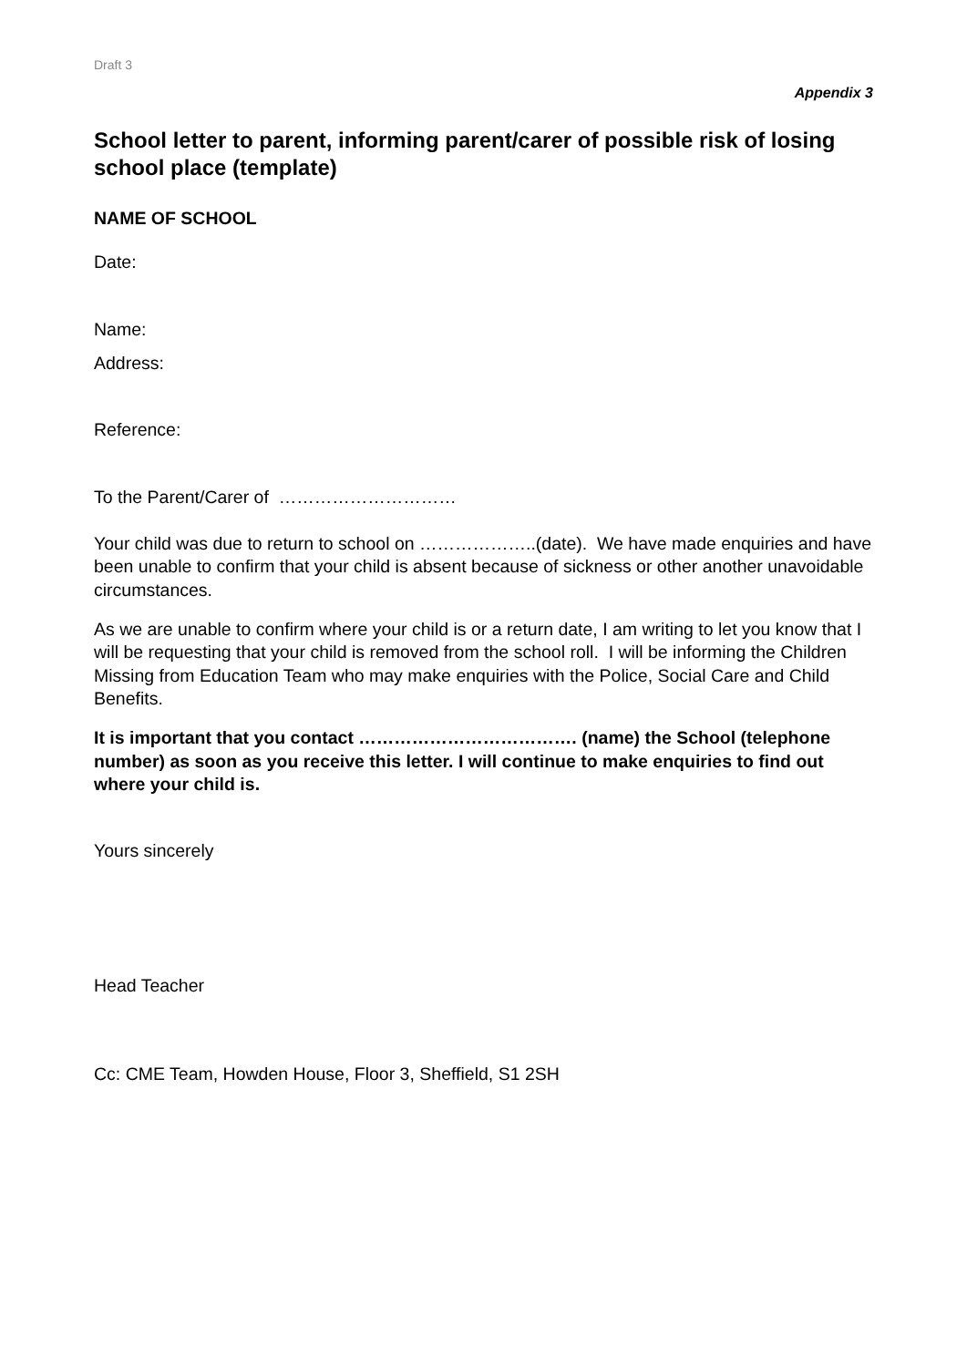Draft 3
Appendix 3
School letter to parent, informing parent/carer of possible risk of losing school place (template)
NAME OF SCHOOL
Date:
Name:
Address:
Reference:
To the Parent/Carer of …………………………
Your child was due to return to school on ………………..(date). We have made enquiries and have been unable to confirm that your child is absent because of sickness or other another unavoidable circumstances.
As we are unable to confirm where your child is or a return date, I am writing to let you know that I will be requesting that your child is removed from the school roll. I will be informing the Children Missing from Education Team who may make enquiries with the Police, Social Care and Child Benefits.
It is important that you contact ………………………………. (name) the School (telephone number) as soon as you receive this letter. I will continue to make enquiries to find out where your child is.
Yours sincerely
Head Teacher
Cc: CME Team, Howden House, Floor 3, Sheffield, S1 2SH